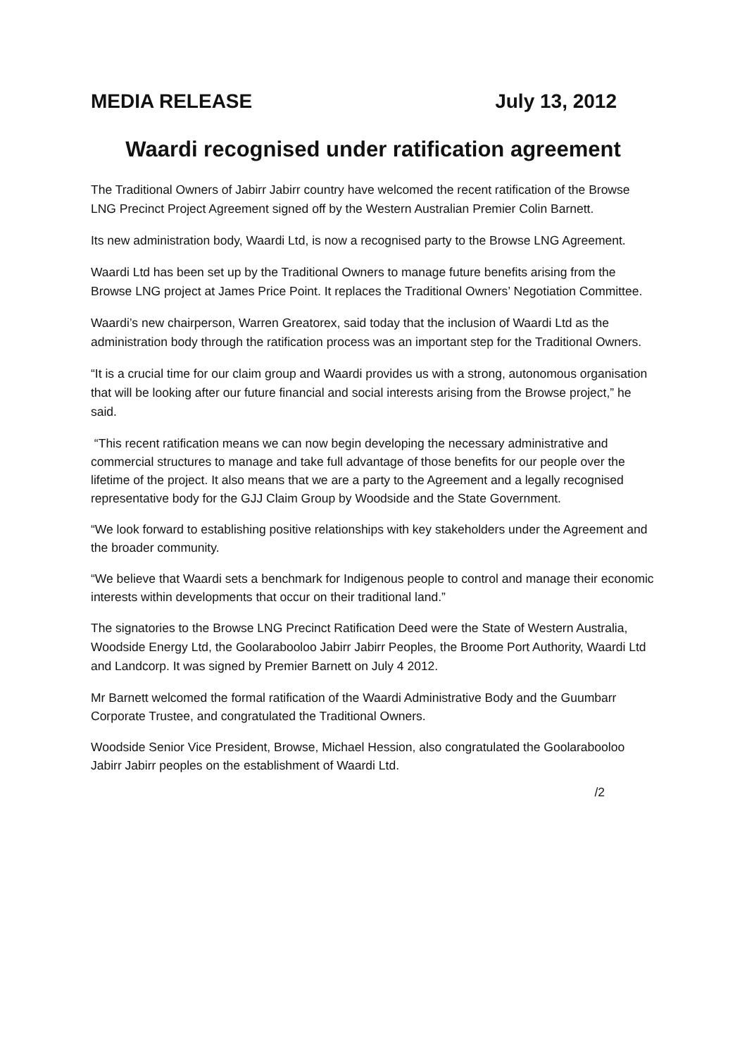MEDIA RELEASE July 13, 2012
Waardi recognised under ratification agreement
The Traditional Owners of Jabirr Jabirr country have welcomed the recent ratification of the Browse LNG Precinct Project Agreement signed off by the Western Australian Premier Colin Barnett.
Its new administration body, Waardi Ltd, is now a recognised party to the Browse LNG Agreement.
Waardi Ltd has been set up by the Traditional Owners to manage future benefits arising from the Browse LNG project at James Price Point. It replaces the Traditional Owners’ Negotiation Committee.
Waardi’s new chairperson, Warren Greatorex, said today that the inclusion of Waardi Ltd as the administration body through the ratification process was an important step for the Traditional Owners.
“It is a crucial time for our claim group and Waardi provides us with a strong, autonomous organisation that will be looking after our future financial and social interests arising from the Browse project,” he said.
“This recent ratification means we can now begin developing the necessary administrative and commercial structures to manage and take full advantage of those benefits for our people over the lifetime of the project. It also means that we are a party to the Agreement and a legally recognised representative body for the GJJ Claim Group by Woodside and the State Government.
“We look forward to establishing positive relationships with key stakeholders under the Agreement and the broader community.
“We believe that Waardi sets a benchmark for Indigenous people to control and manage their economic interests within developments that occur on their traditional land.”
The signatories to the Browse LNG Precinct Ratification Deed were the State of Western Australia, Woodside Energy Ltd, the Goolarabooloo Jabirr Jabirr Peoples, the Broome Port Authority, Waardi Ltd and Landcorp. It was signed by Premier Barnett on July 4 2012.
Mr Barnett welcomed the formal ratification of the Waardi Administrative Body and the Guumbarr Corporate Trustee, and congratulated the Traditional Owners.
Woodside Senior Vice President, Browse, Michael Hession, also congratulated the Goolarabooloo Jabirr Jabirr peoples on the establishment of Waardi Ltd.
/2